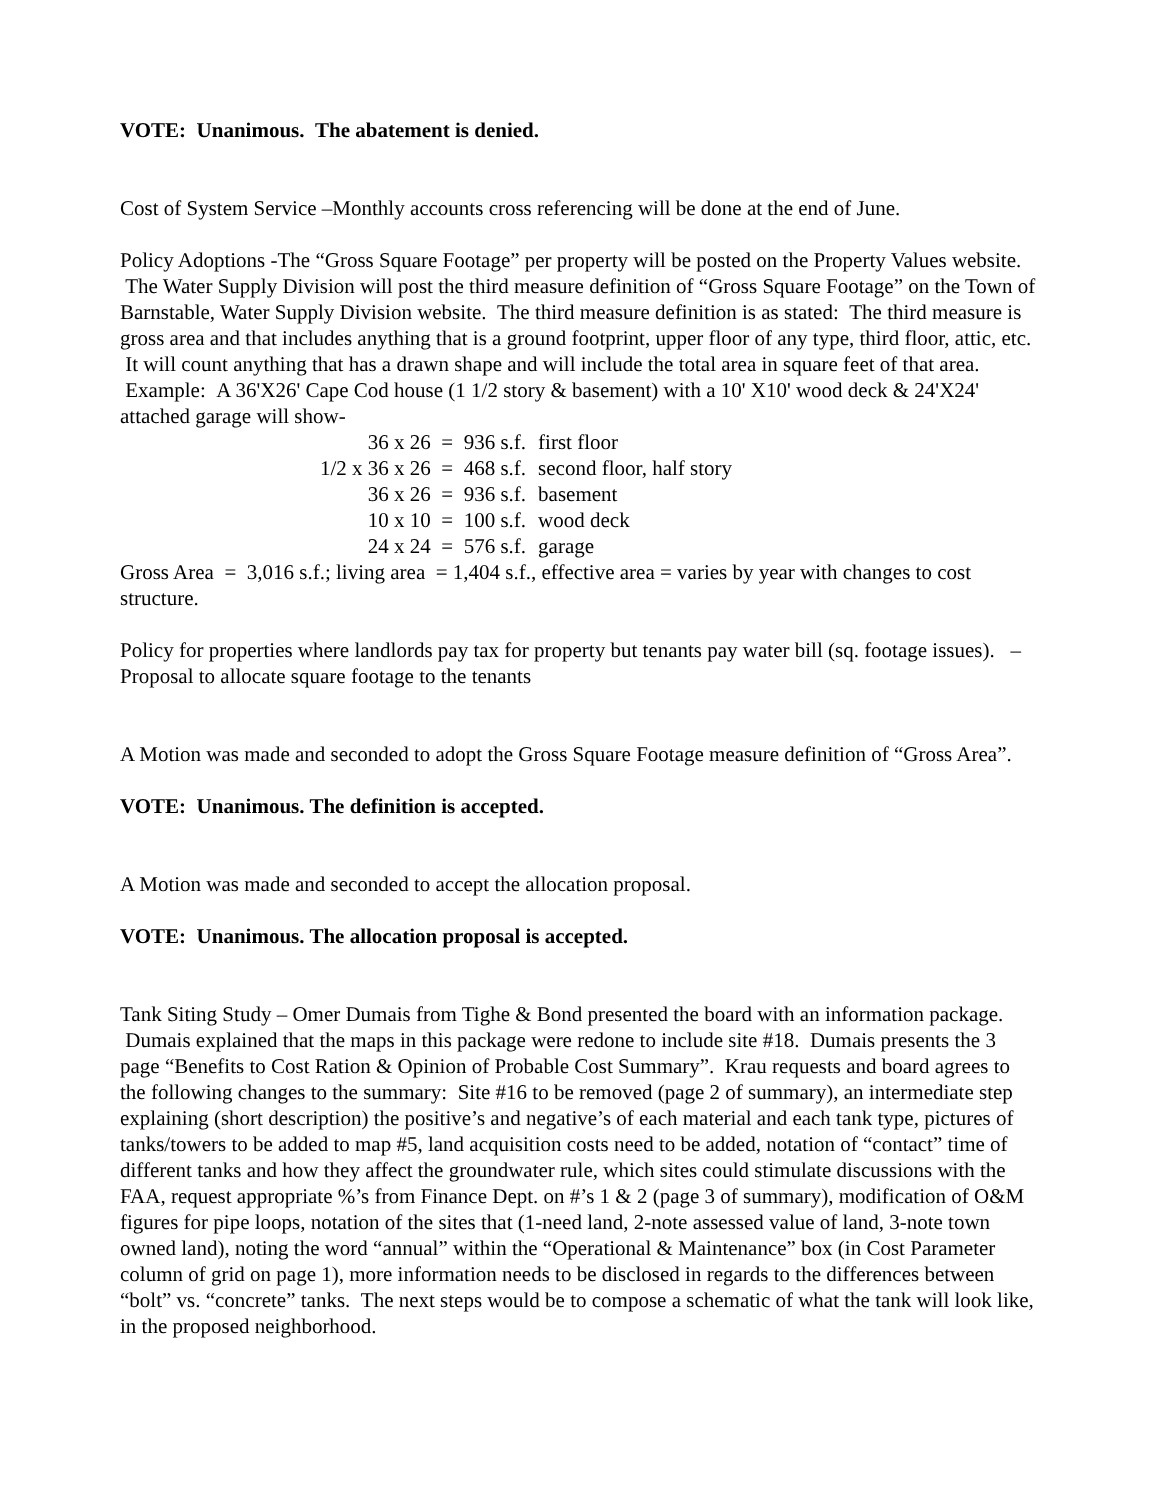VOTE: Unanimous. The abatement is denied.
Cost of System Service –Monthly accounts cross referencing will be done at the end of June.
Policy Adoptions -The “Gross Square Footage” per property will be posted on the Property Values website. The Water Supply Division will post the third measure definition of “Gross Square Footage” on the Town of Barnstable, Water Supply Division website. The third measure definition is as stated: The third measure is gross area and that includes anything that is a ground footprint, upper floor of any type, third floor, attic, etc. It will count anything that has a drawn shape and will include the total area in square feet of that area. Example: A 36'X26' Cape Cod house (1 1/2 story & basement) with a 10' X10' wood deck & 24'X24' attached garage will show-
| 36 x 26 = 936 s.f. | first floor |
| 1/2 x 36 x 26 = 468 s.f. | second floor, half story |
| 36 x 26 = 936 s.f. | basement |
| 10 x 10 = 100 s.f. | wood deck |
| 24 x 24 = 576 s.f. | garage |
Gross Area = 3,016 s.f.; living area = 1,404 s.f., effective area = varies by year with changes to cost structure.
Policy for properties where landlords pay tax for property but tenants pay water bill (sq. footage issues). – Proposal to allocate square footage to the tenants
A Motion was made and seconded to adopt the Gross Square Footage measure definition of “Gross Area”.
VOTE: Unanimous. The definition is accepted.
A Motion was made and seconded to accept the allocation proposal.
VOTE: Unanimous. The allocation proposal is accepted.
Tank Siting Study – Omer Dumais from Tighe & Bond presented the board with an information package. Dumais explained that the maps in this package were redone to include site #18. Dumais presents the 3 page “Benefits to Cost Ration & Opinion of Probable Cost Summary”. Krau requests and board agrees to the following changes to the summary: Site #16 to be removed (page 2 of summary), an intermediate step explaining (short description) the positive’s and negative’s of each material and each tank type, pictures of tanks/towers to be added to map #5, land acquisition costs need to be added, notation of “contact” time of different tanks and how they affect the groundwater rule, which sites could stimulate discussions with the FAA, request appropriate %’s from Finance Dept. on #’s 1 & 2 (page 3 of summary), modification of O&M figures for pipe loops, notation of the sites that (1-need land, 2-note assessed value of land, 3-note town owned land), noting the word “annual” within the “Operational & Maintenance” box (in Cost Parameter column of grid on page 1), more information needs to be disclosed in regards to the differences between “bolt” vs. “concrete” tanks. The next steps would be to compose a schematic of what the tank will look like, in the proposed neighborhood.